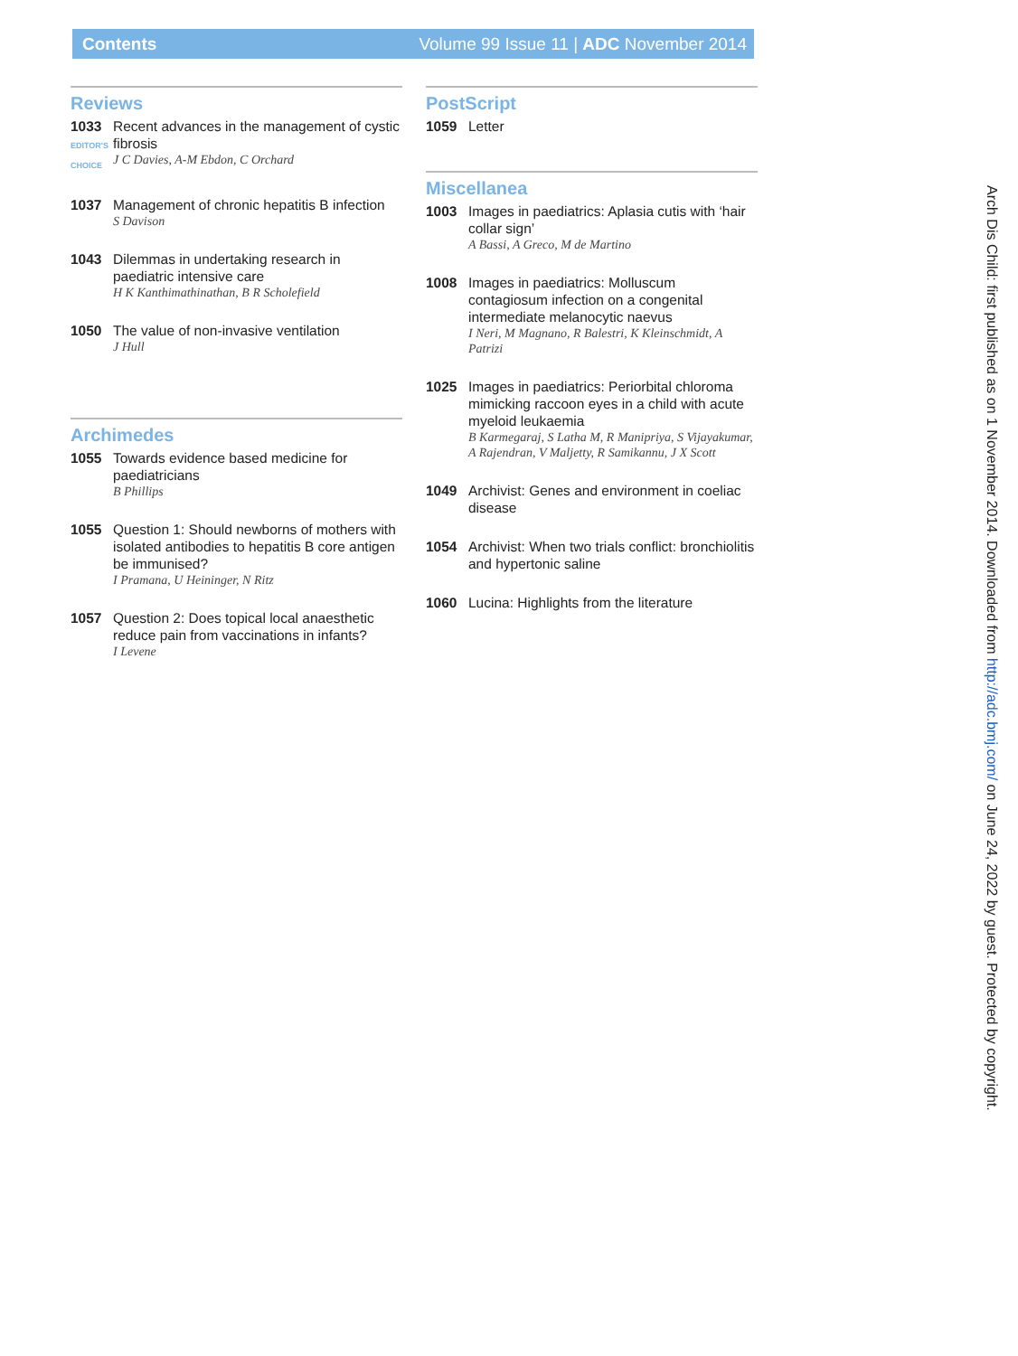Contents Volume 99 Issue 11 | ADC November 2014
Reviews
1033
EDITOR'S CHOICE
Recent advances in the management of cystic fibrosis
J C Davies, A-M Ebdon, C Orchard
1037 Management of chronic hepatitis B infection
S Davison
1043 Dilemmas in undertaking research in paediatric intensive care
H K Kanthimathinathan, B R Scholefield
1050 The value of non-invasive ventilation
J Hull
Archimedes
1055 Towards evidence based medicine for paediatricians
B Phillips
1055 Question 1: Should newborns of mothers with isolated antibodies to hepatitis B core antigen be immunised?
I Pramana, U Heininger, N Ritz
1057 Question 2: Does topical local anaesthetic reduce pain from vaccinations in infants?
I Levene
PostScript
1059 Letter
Miscellanea
1003 Images in paediatrics: Aplasia cutis with ‘hair collar sign’
A Bassi, A Greco, M de Martino
1008 Images in paediatrics: Molluscum contagiosum infection on a congenital intermediate melanocytic naevus
I Neri, M Magnano, R Balestri, K Kleinschmidt, A Patrizi
1025 Images in paediatrics: Periorbital chloroma mimicking raccoon eyes in a child with acute myeloid leukaemia
B Karmegaraj, S Latha M, R Manipriya, S Vijayakumar, A Rajendran, V Maljetty, R Samikannu, J X Scott
1049 Archivist: Genes and environment in coeliac disease
1054 Archivist: When two trials conflict: bronchiolitis and hypertonic saline
1060 Lucina: Highlights from the literature
Arch Dis Child: first published as on 1 November 2014. Downloaded from http://adc.bmj.com/ on June 24, 2022 by guest. Protected by copyright.